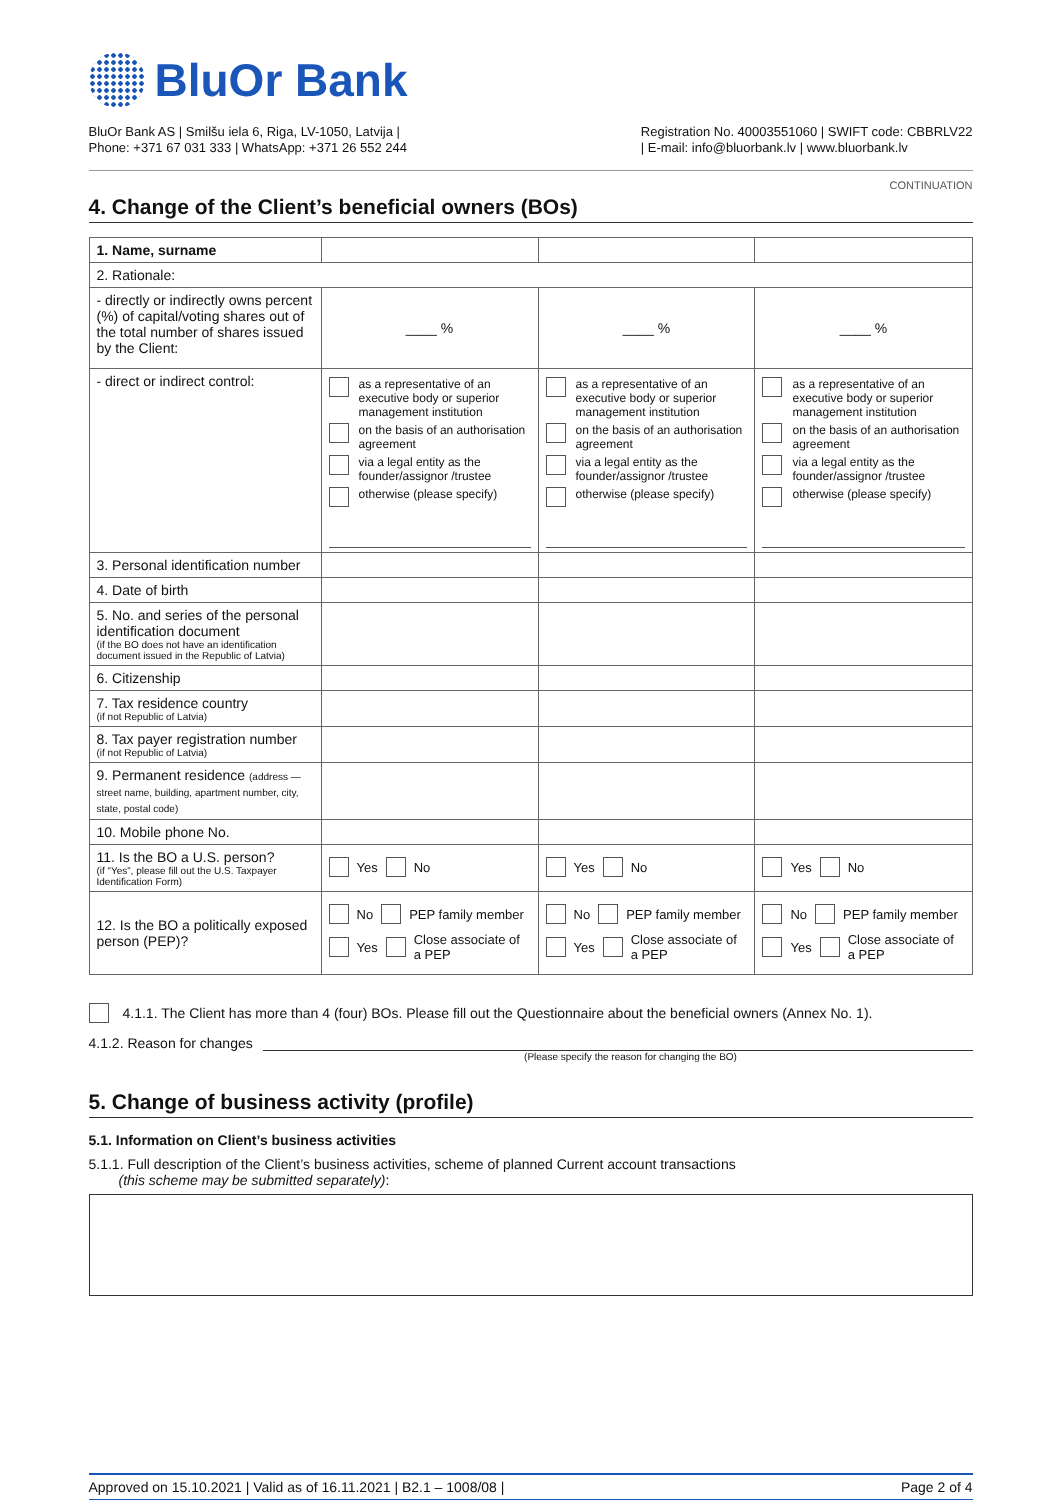BluOr Bank
BluOr Bank AS | Smilšu iela 6, Riga, LV-1050, Latvija |
Phone: +371 67 031 333 | WhatsApp: +371 26 552 244
Registration No. 40003551060 | SWIFT code: CBBRLV22
| E-mail: info@bluorbank.lv | www.bluorbank.lv
CONTINUATION
4. Change of the Client’s beneficial owners (BOs)
| 1. Name, surname | | | |
| 2. Rationale: | | | |
| - directly or indirectly owns percent (%) of capital/voting shares out of the total number of shares issued by the Client: | ____ % | ____ % | ____ % |
| - direct or indirect control: | as a representative of an executive body or superior management institution on the basis of an authorisation agreement via a legal entity as the founder/assignor /trustee otherwise (please specify) | as a representative of an executive body or superior management institution on the basis of an authorisation agreement via a legal entity as the founder/assignor /trustee otherwise (please specify) | as a representative of an executive body or superior management institution on the basis of an authorisation agreement via a legal entity as the founder/assignor /trustee otherwise (please specify) |
| 3. Personal identification number | | | |
| 4. Date of birth | | | |
| 5. No. and series of the personal identification document (if the BO does not have an identification document issued in the Republic of Latvia) | | | |
| 6. Citizenship | | | |
| 7. Tax residence country (if not Republic of Latvia) | | | |
| 8. Tax payer registration number (if not Republic of Latvia) | | | |
| 9. Permanent residence (address — street name, building, apartment number, city, state, postal code) | | | |
| 10. Mobile phone No. | | | |
| 11. Is the BO a U.S. person? (if “Yes”, please fill out the U.S. Taxpayer Identification Form) | Yes No | Yes No | Yes No |
| 12. Is the BO a politically exposed person (PEP)? | No PEP family member Yes Close associate of a PEP | No PEP family member Yes Close associate of a PEP | No PEP family member Yes Close associate of a PEP |
4.1.1. The Client has more than 4 (four) BOs. Please fill out the Questionnaire about the beneficial owners (Annex No. 1).
4.1.2. Reason for changes
(Please specify the reason for changing the BO)
5. Change of business activity (profile)
5.1. Information on Client’s business activities
5.1.1. Full description of the Client’s business activities, scheme of planned Current account transactions
(this scheme may be submitted separately):
Approved on 15.10.2021 | Valid as of 16.11.2021 | B2.1 – 1008/08 | Page 2 of 4